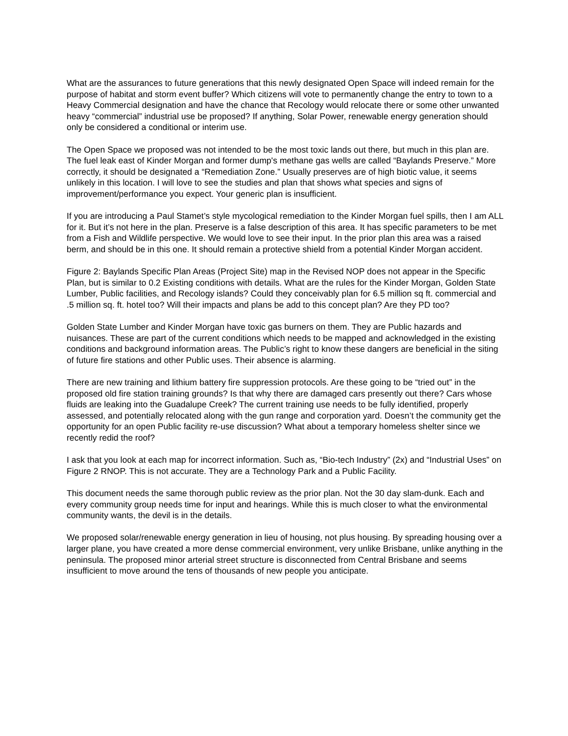What are the assurances to future generations that this newly designated Open Space will indeed remain for the purpose of habitat and storm event buffer? Which citizens will vote to permanently change the entry to town to a Heavy Commercial designation and have the chance that Recology would relocate there or some other unwanted heavy “commercial” industrial use be proposed? If anything, Solar Power, renewable energy generation should only be considered a conditional or interim use.
The Open Space we proposed was not intended to be the most toxic lands out there, but much in this plan are. The fuel leak east of Kinder Morgan and former dump's methane gas wells are called “Baylands Preserve.” More correctly, it should be designated a “Remediation Zone.” Usually preserves are of high biotic value, it seems unlikely in this location. I will love to see the studies and plan that shows what species and signs of improvement/performance you expect. Your generic plan is insufficient.
If you are introducing a Paul Stamet’s style mycological remediation to the Kinder Morgan fuel spills, then I am ALL for it. But it’s not here in the plan. Preserve is a false description of this area. It has specific parameters to be met from a Fish and Wildlife perspective. We would love to see their input. In the prior plan this area was a raised berm, and should be in this one. It should remain a protective shield from a potential Kinder Morgan accident.
Figure 2: Baylands Specific Plan Areas (Project Site) map in the Revised NOP does not appear in the Specific Plan, but is similar to 0.2 Existing conditions with details. What are the rules for the Kinder Morgan, Golden State Lumber, Public facilities, and Recology islands? Could they conceivably plan for 6.5 million sq ft. commercial and .5 million sq. ft. hotel too? Will their impacts and plans be add to this concept plan? Are they PD too?
Golden State Lumber and Kinder Morgan have toxic gas burners on them. They are Public hazards and nuisances. These are part of the current conditions which needs to be mapped and acknowledged in the existing conditions and background information areas. The Public’s right to know these dangers are beneficial in the siting of future fire stations and other Public uses. Their absence is alarming.
There are new training and lithium battery fire suppression protocols. Are these going to be “tried out” in the proposed old fire station training grounds? Is that why there are damaged cars presently out there? Cars whose fluids are leaking into the Guadalupe Creek? The current training use needs to be fully identified, properly assessed, and potentially relocated along with the gun range and corporation yard. Doesn’t the community get the opportunity for an open Public facility re-use discussion? What about a temporary homeless shelter since we recently redid the roof?
I ask that you look at each map for incorrect information. Such as, “Bio-tech Industry” (2x) and “Industrial Uses” on Figure 2 RNOP. This is not accurate. They are a Technology Park and a Public Facility.
This document needs the same thorough public review as the prior plan. Not the 30 day slam-dunk. Each and every community group needs time for input and hearings. While this is much closer to what the environmental community wants, the devil is in the details.
We proposed solar/renewable energy generation in lieu of housing, not plus housing. By spreading housing over a larger plane, you have created a more dense commercial environment, very unlike Brisbane, unlike anything in the peninsula. The proposed minor arterial street structure is disconnected from Central Brisbane and seems insufficient to move around the tens of thousands of new people you anticipate.